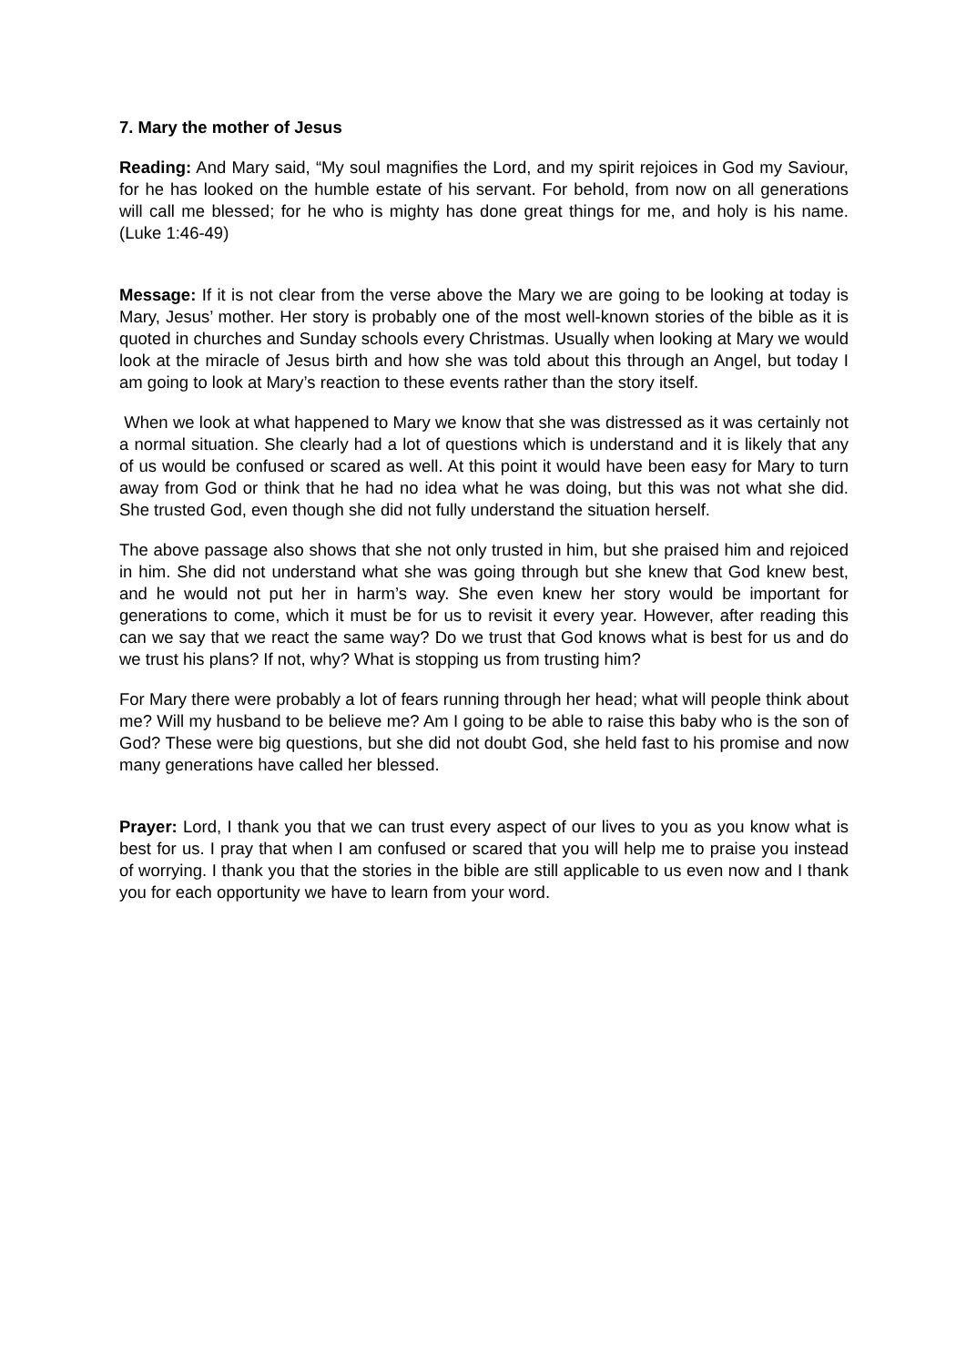7. Mary the mother of Jesus
Reading: And Mary said, “My soul magnifies the Lord, and my spirit rejoices in God my Saviour, for he has looked on the humble estate of his servant. For behold, from now on all generations will call me blessed; for he who is mighty has done great things for me, and holy is his name. (Luke 1:46-49)
Message: If it is not clear from the verse above the Mary we are going to be looking at today is Mary, Jesus’ mother. Her story is probably one of the most well-known stories of the bible as it is quoted in churches and Sunday schools every Christmas. Usually when looking at Mary we would look at the miracle of Jesus birth and how she was told about this through an Angel, but today I am going to look at Mary’s reaction to these events rather than the story itself.
When we look at what happened to Mary we know that she was distressed as it was certainly not a normal situation. She clearly had a lot of questions which is understand and it is likely that any of us would be confused or scared as well. At this point it would have been easy for Mary to turn away from God or think that he had no idea what he was doing, but this was not what she did. She trusted God, even though she did not fully understand the situation herself.
The above passage also shows that she not only trusted in him, but she praised him and rejoiced in him. She did not understand what she was going through but she knew that God knew best, and he would not put her in harm’s way. She even knew her story would be important for generations to come, which it must be for us to revisit it every year. However, after reading this can we say that we react the same way? Do we trust that God knows what is best for us and do we trust his plans? If not, why? What is stopping us from trusting him?
For Mary there were probably a lot of fears running through her head; what will people think about me? Will my husband to be believe me? Am I going to be able to raise this baby who is the son of God? These were big questions, but she did not doubt God, she held fast to his promise and now many generations have called her blessed.
Prayer: Lord, I thank you that we can trust every aspect of our lives to you as you know what is best for us. I pray that when I am confused or scared that you will help me to praise you instead of worrying. I thank you that the stories in the bible are still applicable to us even now and I thank you for each opportunity we have to learn from your word.